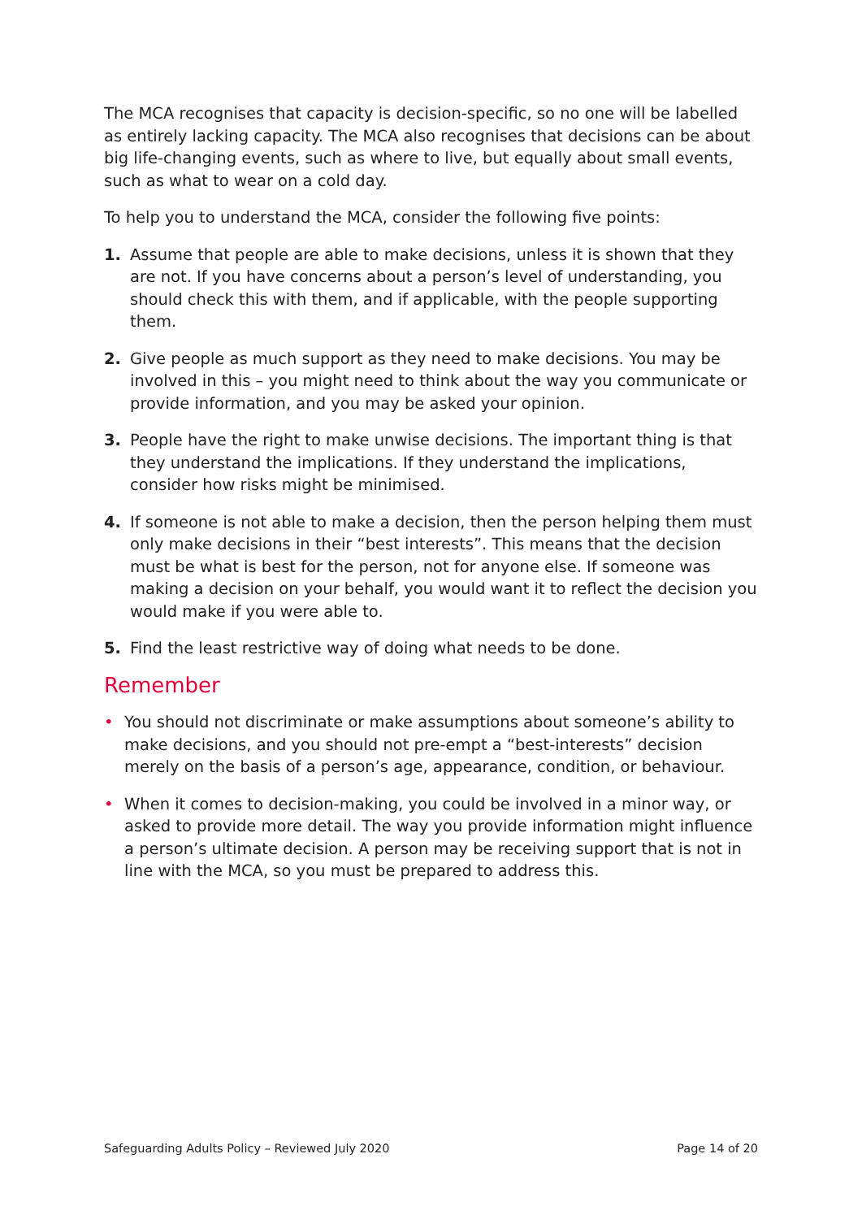The MCA recognises that capacity is decision-specific, so no one will be labelled as entirely lacking capacity. The MCA also recognises that decisions can be about big life-changing events, such as where to live, but equally about small events, such as what to wear on a cold day.
To help you to understand the MCA, consider the following five points:
1. Assume that people are able to make decisions, unless it is shown that they are not. If you have concerns about a person’s level of understanding, you should check this with them, and if applicable, with the people supporting them.
2. Give people as much support as they need to make decisions. You may be involved in this – you might need to think about the way you communicate or provide information, and you may be asked your opinion.
3. People have the right to make unwise decisions. The important thing is that they understand the implications. If they understand the implications, consider how risks might be minimised.
4. If someone is not able to make a decision, then the person helping them must only make decisions in their “best interests”. This means that the decision must be what is best for the person, not for anyone else. If someone was making a decision on your behalf, you would want it to reflect the decision you would make if you were able to.
5. Find the least restrictive way of doing what needs to be done.
Remember
• You should not discriminate or make assumptions about someone’s ability to make decisions, and you should not pre-empt a “best-interests” decision merely on the basis of a person’s age, appearance, condition, or behaviour.
• When it comes to decision-making, you could be involved in a minor way, or asked to provide more detail. The way you provide information might influence a person’s ultimate decision. A person may be receiving support that is not in line with the MCA, so you must be prepared to address this.
Safeguarding Adults Policy – Reviewed July 2020 Page 14 of 20